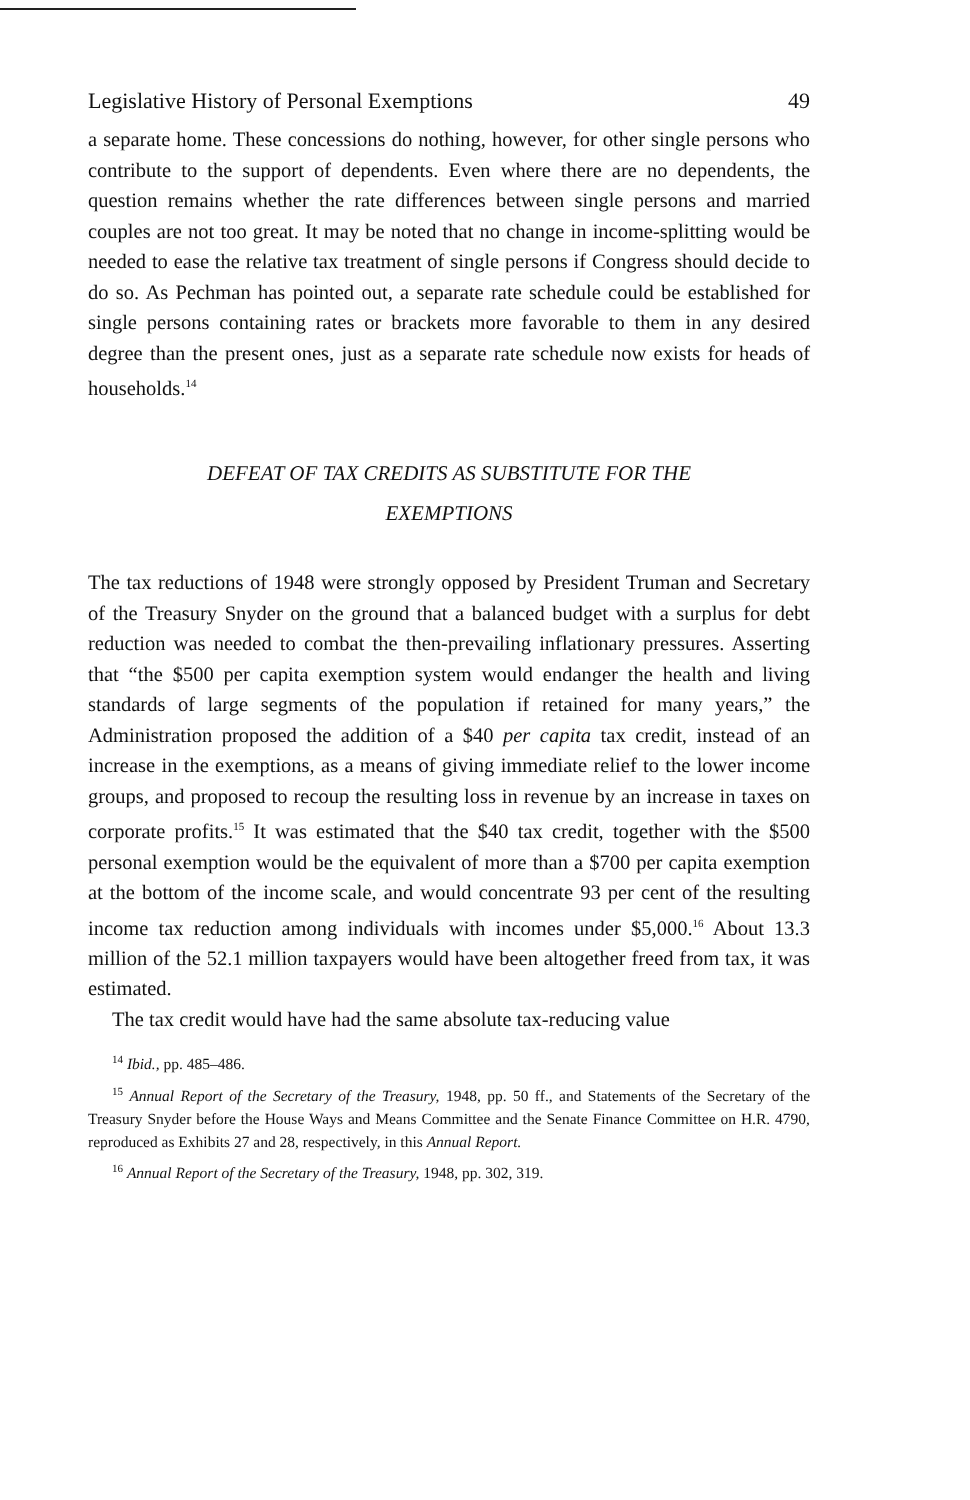Legislative History of Personal Exemptions 49
a separate home. These concessions do nothing, however, for other single persons who contribute to the support of dependents. Even where there are no dependents, the question remains whether the rate differences between single persons and married couples are not too great. It may be noted that no change in income-splitting would be needed to ease the relative tax treatment of single persons if Congress should decide to do so. As Pechman has pointed out, a separate rate schedule could be established for single persons containing rates or brackets more favorable to them in any desired degree than the present ones, just as a separate rate schedule now exists for heads of households.<sup>14</sup>
DEFEAT OF TAX CREDITS AS SUBSTITUTE FOR THE
EXEMPTIONS
The tax reductions of 1948 were strongly opposed by President Truman and Secretary of the Treasury Snyder on the ground that a balanced budget with a surplus for debt reduction was needed to combat the then-prevailing inflationary pressures. Asserting that “the $500 per capita exemption system would endanger the health and living standards of large segments of the population if retained for many years,” the Administration proposed the addition of a $40 per capita tax credit, instead of an increase in the exemptions, as a means of giving immediate relief to the lower income groups, and proposed to recoup the resulting loss in revenue by an increase in taxes on corporate profits.<sup>15</sup> It was estimated that the $40 tax credit, together with the $500 personal exemption would be the equivalent of more than a $700 per capita exemption at the bottom of the income scale, and would concentrate 93 per cent of the resulting income tax reduction among individuals with incomes under $5,000.<sup>16</sup> About 13.3 million of the 52.1 million taxpayers would have been altogether freed from tax, it was estimated.
The tax credit would have had the same absolute tax-reducing value
<sup>14</sup> Ibid., pp. 485–486.
<sup>15</sup> Annual Report of the Secretary of the Treasury, 1948, pp. 50 ff., and Statements of the Secretary of the Treasury Snyder before the House Ways and Means Committee and the Senate Finance Committee on H.R. 4790, reproduced as Exhibits 27 and 28, respectively, in this Annual Report.
<sup>16</sup> Annual Report of the Secretary of the Treasury, 1948, pp. 302, 319.